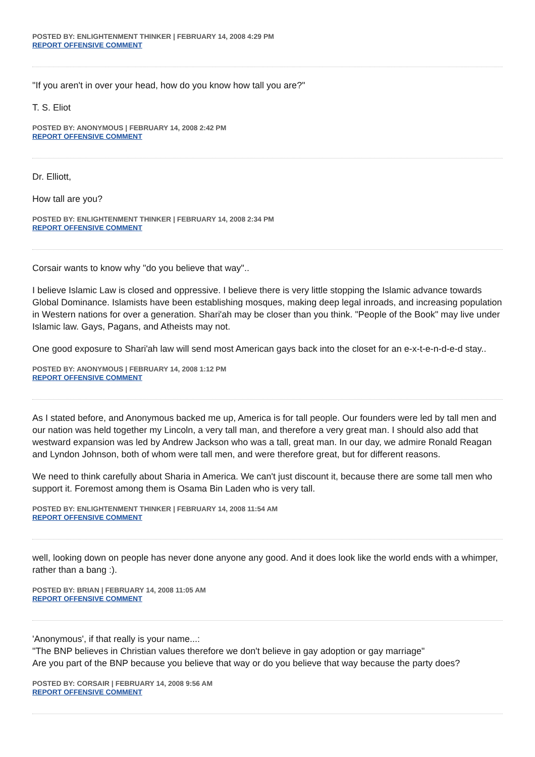POSTED BY: ENLIGHTENMENT THINKER | FEBRUARY 14, 2008 4:29 PM
REPORT OFFENSIVE COMMENT
"If you aren't in over your head, how do you know how tall you are?"
T. S. Eliot
POSTED BY: ANONYMOUS | FEBRUARY 14, 2008 2:42 PM
REPORT OFFENSIVE COMMENT
Dr. Elliott,
How tall are you?
POSTED BY: ENLIGHTENMENT THINKER | FEBRUARY 14, 2008 2:34 PM
REPORT OFFENSIVE COMMENT
Corsair wants to know why "do you believe that way"..
I believe Islamic Law is closed and oppressive. I believe there is very little stopping the Islamic advance towards Global Dominance. Islamists have been establishing mosques, making deep legal inroads, and increasing population in Western nations for over a generation. Shari'ah may be closer than you think. "People of the Book" may live under Islamic law. Gays, Pagans, and Atheists may not.
One good exposure to Shari'ah law will send most American gays back into the closet for an e-x-t-e-n-d-e-d stay..
POSTED BY: ANONYMOUS | FEBRUARY 14, 2008 1:12 PM
REPORT OFFENSIVE COMMENT
As I stated before, and Anonymous backed me up, America is for tall people. Our founders were led by tall men and our nation was held together my Lincoln, a very tall man, and therefore a very great man. I should also add that westward expansion was led by Andrew Jackson who was a tall, great man. In our day, we admire Ronald Reagan and Lyndon Johnson, both of whom were tall men, and were therefore great, but for different reasons.
We need to think carefully about Sharia in America. We can't just discount it, because there are some tall men who support it. Foremost among them is Osama Bin Laden who is very tall.
POSTED BY: ENLIGHTENMENT THINKER | FEBRUARY 14, 2008 11:54 AM
REPORT OFFENSIVE COMMENT
well, looking down on people has never done anyone any good. And it does look like the world ends with a whimper, rather than a bang :).
POSTED BY: BRIAN | FEBRUARY 14, 2008 11:05 AM
REPORT OFFENSIVE COMMENT
'Anonymous', if that really is your name...:
"The BNP believes in Christian values therefore we don't believe in gay adoption or gay marriage"
Are you part of the BNP because you believe that way or do you believe that way because the party does?
POSTED BY: CORSAIR | FEBRUARY 14, 2008 9:56 AM
REPORT OFFENSIVE COMMENT